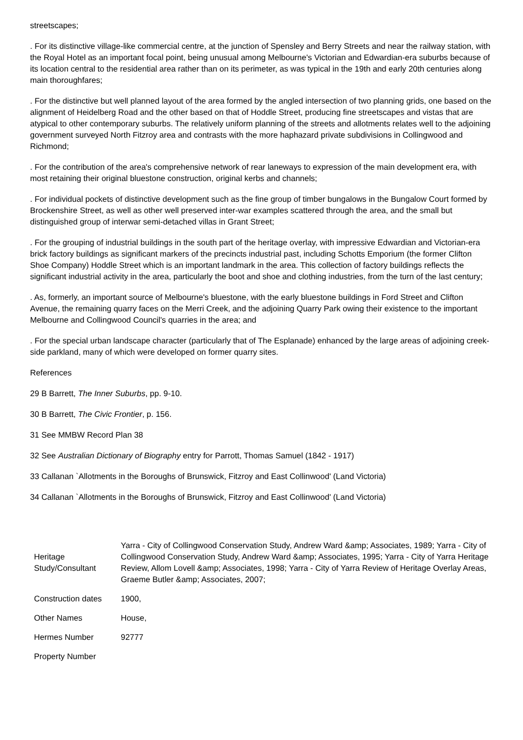streetscapes;
. For its distinctive village-like commercial centre, at the junction of Spensley and Berry Streets and near the railway station, with the Royal Hotel as an important focal point, being unusual among Melbourne's Victorian and Edwardian-era suburbs because of its location central to the residential area rather than on its perimeter, as was typical in the 19th and early 20th centuries along main thoroughfares;
. For the distinctive but well planned layout of the area formed by the angled intersection of two planning grids, one based on the alignment of Heidelberg Road and the other based on that of Hoddle Street, producing fine streetscapes and vistas that are atypical to other contemporary suburbs. The relatively uniform planning of the streets and allotments relates well to the adjoining government surveyed North Fitzroy area and contrasts with the more haphazard private subdivisions in Collingwood and Richmond;
. For the contribution of the area's comprehensive network of rear laneways to expression of the main development era, with most retaining their original bluestone construction, original kerbs and channels;
. For individual pockets of distinctive development such as the fine group of timber bungalows in the Bungalow Court formed by Brockenshire Street, as well as other well preserved inter-war examples scattered through the area, and the small but distinguished group of interwar semi-detached villas in Grant Street;
. For the grouping of industrial buildings in the south part of the heritage overlay, with impressive Edwardian and Victorian-era brick factory buildings as significant markers of the precincts industrial past, including Schotts Emporium (the former Clifton Shoe Company) Hoddle Street which is an important landmark in the area. This collection of factory buildings reflects the significant industrial activity in the area, particularly the boot and shoe and clothing industries, from the turn of the last century;
. As, formerly, an important source of Melbourne's bluestone, with the early bluestone buildings in Ford Street and Clifton Avenue, the remaining quarry faces on the Merri Creek, and the adjoining Quarry Park owing their existence to the important Melbourne and Collingwood Council's quarries in the area; and
. For the special urban landscape character (particularly that of The Esplanade) enhanced by the large areas of adjoining creek-side parkland, many of which were developed on former quarry sites.
References
29 B Barrett, The Inner Suburbs, pp. 9-10.
30 B Barrett, The Civic Frontier, p. 156.
31 See MMBW Record Plan 38
32 See Australian Dictionary of Biography entry for Parrott, Thomas Samuel (1842 - 1917)
33 Callanan `Allotments in the Boroughs of Brunswick, Fitzroy and East Collinwood' (Land Victoria)
34 Callanan `Allotments in the Boroughs of Brunswick, Fitzroy and East Collinwood' (Land Victoria)
| Heritage Study/Consultant | Yarra - City of Collingwood Conservation Study, Andrew Ward &amp; Associates, 1989; Yarra - City of Collingwood Conservation Study, Andrew Ward &amp; Associates, 1995; Yarra - City of Yarra Heritage Review, Allom Lovell &amp; Associates, 1998; Yarra - City of Yarra Review of Heritage Overlay Areas, Graeme Butler &amp; Associates, 2007; |
| Construction dates | 1900, |
| Other Names | House, |
| Hermes Number | 92777 |
| Property Number | |